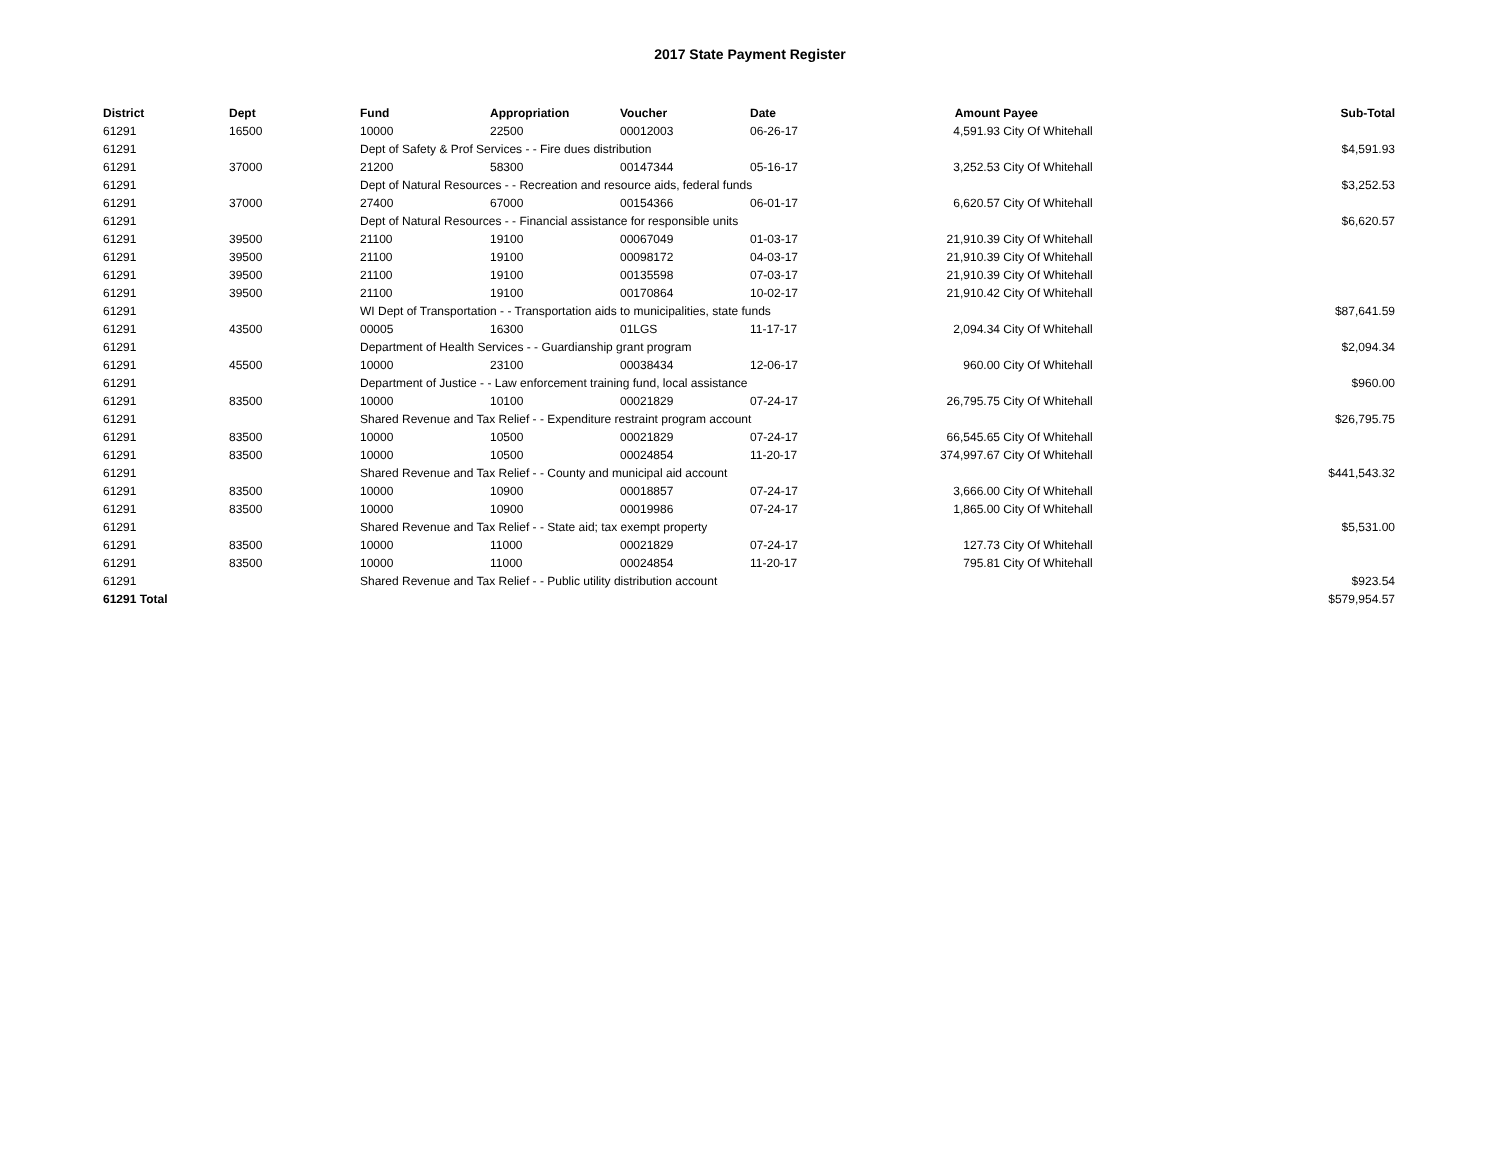2017 State Payment Register
| District | Dept | Fund | Appropriation | Voucher | Date | Amount | Payee | Sub-Total |
| --- | --- | --- | --- | --- | --- | --- | --- | --- |
| 61291 | 16500 | 10000 | 22500 | 00012003 | 06-26-17 | 4,591.93 | City Of Whitehall | |
| 61291 | | Dept of Safety & Prof Services - - Fire dues distribution | | | | | | $4,591.93 |
| 61291 | 37000 | 21200 | 58300 | 00147344 | 05-16-17 | 3,252.53 | City Of Whitehall | |
| 61291 | | Dept of Natural Resources - - Recreation and resource aids, federal funds | | | | | | $3,252.53 |
| 61291 | 37000 | 27400 | 67000 | 00154366 | 06-01-17 | 6,620.57 | City Of Whitehall | |
| 61291 | | Dept of Natural Resources - - Financial assistance for responsible units | | | | | | $6,620.57 |
| 61291 | 39500 | 21100 | 19100 | 00067049 | 01-03-17 | 21,910.39 | City Of Whitehall | |
| 61291 | 39500 | 21100 | 19100 | 00098172 | 04-03-17 | 21,910.39 | City Of Whitehall | |
| 61291 | 39500 | 21100 | 19100 | 00135598 | 07-03-17 | 21,910.39 | City Of Whitehall | |
| 61291 | 39500 | 21100 | 19100 | 00170864 | 10-02-17 | 21,910.42 | City Of Whitehall | |
| 61291 | | WI Dept of Transportation - - Transportation aids to municipalities, state funds | | | | | | $87,641.59 |
| 61291 | 43500 | 00005 | 16300 | 01LGS | 11-17-17 | 2,094.34 | City Of Whitehall | |
| 61291 | | Department of Health Services - - Guardianship grant program | | | | | | $2,094.34 |
| 61291 | 45500 | 10000 | 23100 | 00038434 | 12-06-17 | 960.00 | City Of Whitehall | |
| 61291 | | Department of Justice - - Law enforcement training fund, local assistance | | | | | | $960.00 |
| 61291 | 83500 | 10000 | 10100 | 00021829 | 07-24-17 | 26,795.75 | City Of Whitehall | |
| 61291 | | Shared Revenue and Tax Relief - - Expenditure restraint program account | | | | | | $26,795.75 |
| 61291 | 83500 | 10000 | 10500 | 00021829 | 07-24-17 | 66,545.65 | City Of Whitehall | |
| 61291 | 83500 | 10000 | 10500 | 00024854 | 11-20-17 | 374,997.67 | City Of Whitehall | |
| 61291 | | Shared Revenue and Tax Relief - - County and municipal aid account | | | | | | $441,543.32 |
| 61291 | 83500 | 10000 | 10900 | 00018857 | 07-24-17 | 3,666.00 | City Of Whitehall | |
| 61291 | 83500 | 10000 | 10900 | 00019986 | 07-24-17 | 1,865.00 | City Of Whitehall | |
| 61291 | | Shared Revenue and Tax Relief - - State aid; tax exempt property | | | | | | $5,531.00 |
| 61291 | 83500 | 10000 | 11000 | 00021829 | 07-24-17 | 127.73 | City Of Whitehall | |
| 61291 | 83500 | 10000 | 11000 | 00024854 | 11-20-17 | 795.81 | City Of Whitehall | |
| 61291 | | Shared Revenue and Tax Relief - - Public utility distribution account | | | | | | $923.54 |
| 61291 Total | | | | | | | | $579,954.57 |